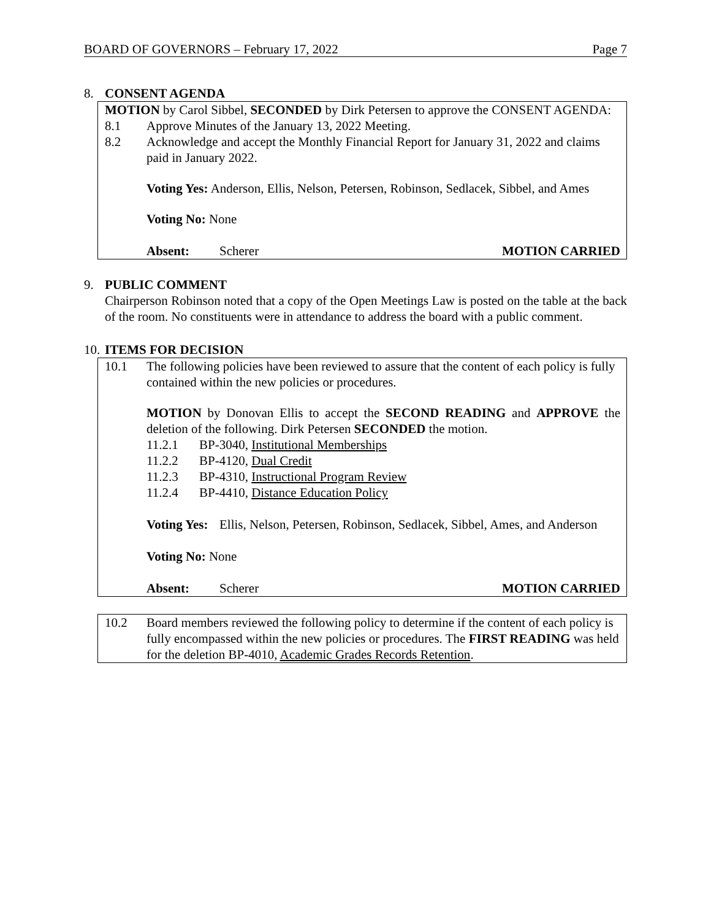BOARD OF GOVERNORS – February 17, 2022 Page 7
8. CONSENT AGENDA
MOTION by Carol Sibbel, SECONDED by Dirk Petersen to approve the CONSENT AGENDA:
8.1 Approve Minutes of the January 13, 2022 Meeting.
8.2 Acknowledge and accept the Monthly Financial Report for January 31, 2022 and claims paid in January 2022.
Voting Yes: Anderson, Ellis, Nelson, Petersen, Robinson, Sedlacek, Sibbel, and Ames
Voting No: None
Absent: Scherer MOTION CARRIED
9. PUBLIC COMMENT
Chairperson Robinson noted that a copy of the Open Meetings Law is posted on the table at the back of the room. No constituents were in attendance to address the board with a public comment.
10.
ITEMS FOR DECISION
10.1 The following policies have been reviewed to assure that the content of each policy is fully contained within the new policies or procedures.
MOTION by Donovan Ellis to accept the SECOND READING and APPROVE the deletion of the following. Dirk Petersen SECONDED the motion.
11.2.1 BP-3040, Institutional Memberships
11.2.2 BP-4120, Dual Credit
11.2.3 BP-4310, Instructional Program Review
11.2.4 BP-4410, Distance Education Policy
Voting Yes: Ellis, Nelson, Petersen, Robinson, Sedlacek, Sibbel, Ames, and Anderson
Voting No: None
Absent: Scherer MOTION CARRIED
10.2 Board members reviewed the following policy to determine if the content of each policy is fully encompassed within the new policies or procedures. The FIRST READING was held for the deletion BP-4010, Academic Grades Records Retention.